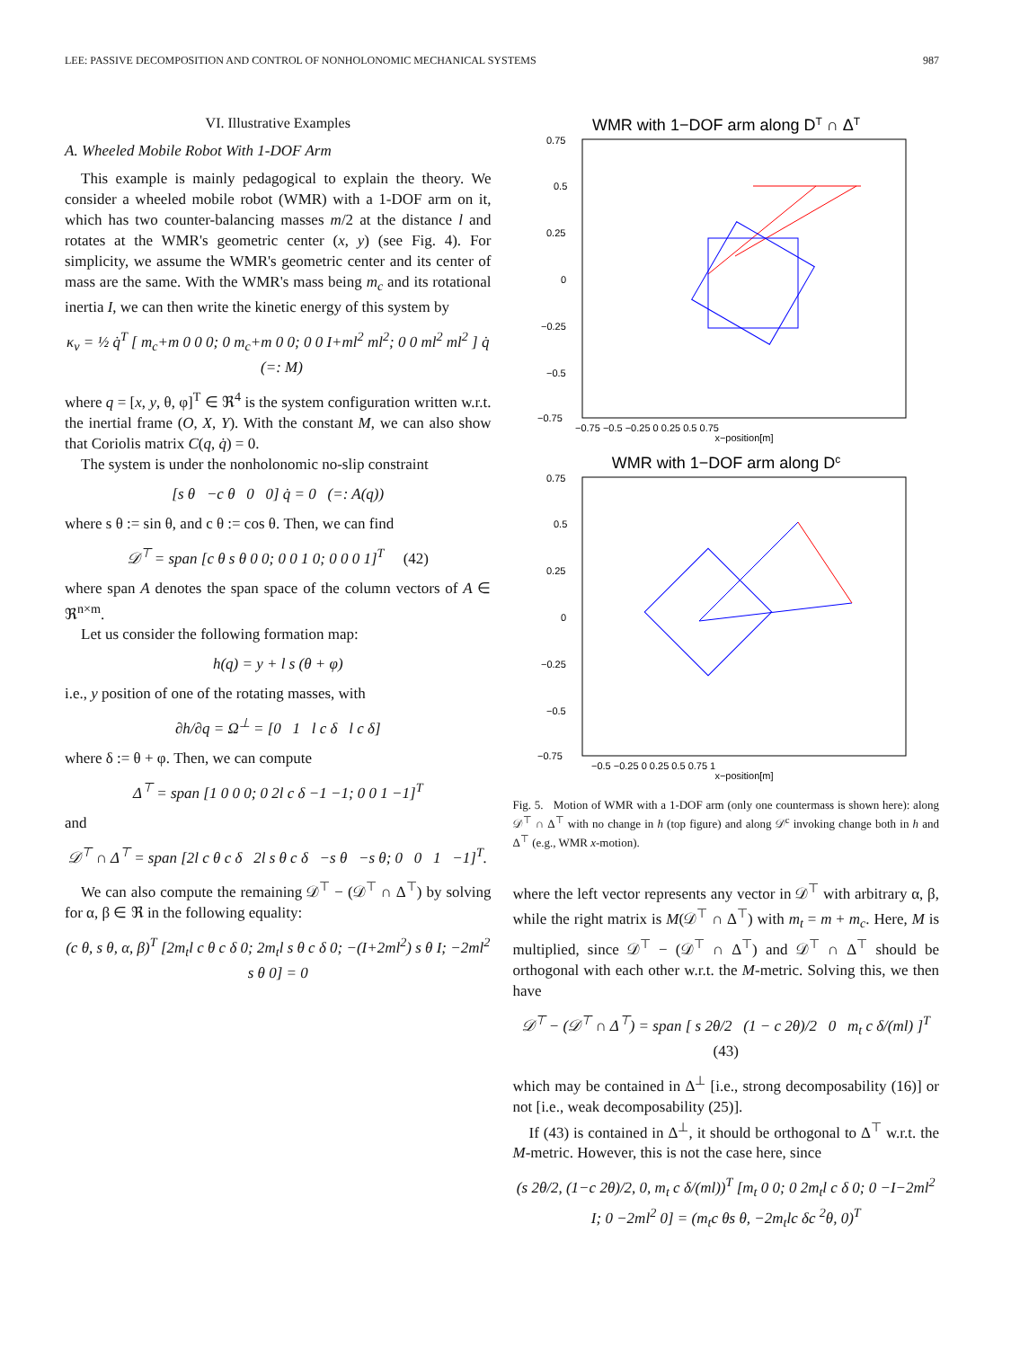LEE: PASSIVE DECOMPOSITION AND CONTROL OF NONHOLONOMIC MECHANICAL SYSTEMS 987
VI. Illustrative Examples
A. Wheeled Mobile Robot With 1-DOF Arm
This example is mainly pedagogical to explain the theory. We consider a wheeled mobile robot (WMR) with a 1-DOF arm on it, which has two counter-balancing masses m/2 at the distance l and rotates at the WMR's geometric center (x, y) (see Fig. 4). For simplicity, we assume the WMR's geometric center and its center of mass are the same. With the WMR's mass being m<sub>c</sub> and its rotational inertia I, we can then write the kinetic energy of this system by
κ<sub>v</sub> = ½ q̇<sup>T</sup> [ m<sub>c</sub>+m 0 0 0; 0 m<sub>c</sub>+m 0 0; 0 0 I+ml<sup>2</sup> ml<sup>2</sup>; 0 0 ml<sup>2</sup> ml<sup>2</sup> ] q̇ (=: M)
where q = [x, y, θ, φ]<sup>T</sup> ∈ ℜ<sup>4</sup> is the system configuration written w.r.t. the inertial frame (O, X, Y). With the constant M, we can also show that Coriolis matrix C(q, q̇) = 0.
The system is under the nonholonomic no-slip constraint
[s θ −c θ 0 0] q̇ = 0 (=: A(q))
where s θ := sin θ, and c θ := cos θ. Then, we can find
𝒟<sup>⊤</sup> = span [c θ s θ 0 0; 0 0 1 0; 0 0 0 1]<sup>T</sup> (42)
where span A denotes the span space of the column vectors of A ∈ ℜ<sup>n×m</sup>.
Let us consider the following formation map:
h(q) = y + l s (θ + φ)
i.e., y position of one of the rotating masses, with
∂h/∂q = Ω<sup>⊥</sup> = [0 1 l c δ l c δ]
where δ := θ + φ. Then, we can compute
Δ<sup>⊤</sup> = span [1 0 0 0; 0 2l c δ −1 −1; 0 0 1 −1]<sup>T</sup>
and
𝒟<sup>⊤</sup> ∩ Δ<sup>⊤</sup> = span [2l c θ c δ 2l s θ c δ −s θ −s θ; 0 0 1 −1]<sup>T</sup>.
We can also compute the remaining 𝒟<sup>⊤</sup> − (𝒟<sup>⊤</sup> ∩ Δ<sup>⊤</sup>) by solving for α, β ∈ ℜ in the following equality:
(c θ, s θ, α, β)<sup>T</sup> [2m<sub>t</sub>l c θ c δ 0; 2m<sub>t</sub>l s θ c δ 0; −(I+2ml<sup>2</sup>) s θ I; −2ml<sup>2</sup> s θ 0] = 0
WMR with 1−DOF arm along DT ∩ ΔT
0.75
0.5
0.25
0
−0.25
−0.5
−0.75
−0.75 −0.5 −0.25 0 0.25 0.5 0.75
x−position[m]
WMR with 1−DOF arm along Dc
0.75
0.5
0.25
0
−0.25
−0.5
−0.75
−0.5 −0.25 0 0.25 0.5 0.75 1
x−position[m]
Fig. 5. Motion of WMR with a 1-DOF arm (only one countermass is shown here): along 𝒟<sup>⊤</sup> ∩ Δ<sup>⊤</sup> with no change in h (top figure) and along 𝒟<sup>c</sup> invoking change both in h and Δ<sup>⊤</sup> (e.g., WMR x-motion).
where the left vector represents any vector in 𝒟<sup>⊤</sup> with arbitrary α, β, while the right matrix is M(𝒟<sup>⊤</sup> ∩ Δ<sup>⊤</sup>) with m<sub>t</sub> = m + m<sub>c</sub>. Here, M is multiplied, since 𝒟<sup>⊤</sup> − (𝒟<sup>⊤</sup> ∩ Δ<sup>⊤</sup>) and 𝒟<sup>⊤</sup> ∩ Δ<sup>⊤</sup> should be orthogonal with each other w.r.t. the M-metric. Solving this, we then have
𝒟<sup>⊤</sup> − (𝒟<sup>⊤</sup> ∩ Δ<sup>⊤</sup>) = span [ s 2θ/2 (1 − c 2θ)/2 0 m<sub>t</sub> c δ/(ml) ]<sup>T</sup> (43)
which may be contained in Δ<sup>⊥</sup> [i.e., strong decomposability (16)] or not [i.e., weak decomposability (25)].
If (43) is contained in Δ<sup>⊥</sup>, it should be orthogonal to Δ<sup>⊤</sup> w.r.t. the M-metric. However, this is not the case here, since
(s 2θ/2, (1−c 2θ)/2, 0, m<sub>t</sub> c δ/(ml))<sup>T</sup> [m<sub>t</sub> 0 0; 0 2m<sub>t</sub>l c δ 0; 0 −I−2ml<sup>2</sup> I; 0 −2ml<sup>2</sup> 0] = (m<sub>t</sub>c θs θ, −2m<sub>t</sub>lc δc <sup>2</sup>θ, 0)<sup>T</sup>